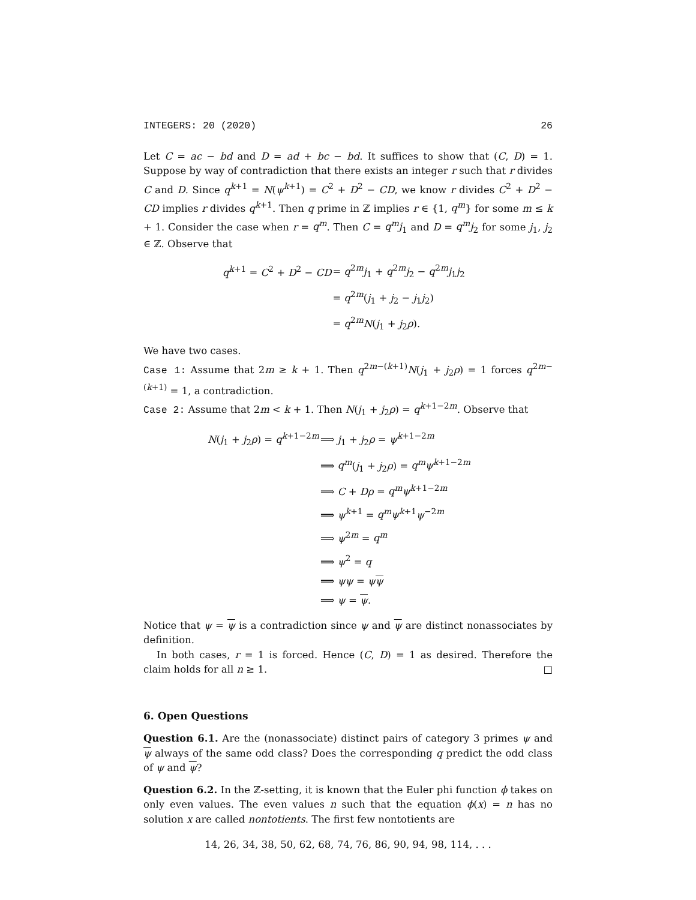INTEGERS: 20 (2020) 26
Let C = ac − bd and D = ad + bc − bd. It suffices to show that (C, D) = 1. Suppose by way of contradiction that there exists an integer r such that r divides C and D. Since q<sup>k+1</sup> = N(ψ<sup>k+1</sup>) = C<sup>2</sup> + D<sup>2</sup> − CD, we know r divides C<sup>2</sup> + D<sup>2</sup> − CD implies r divides q<sup>k+1</sup>. Then q prime in ℤ implies r ∈ {1, q<sup>m</sup>} for some m ≤ k + 1. Consider the case when r = q<sup>m</sup>. Then C = q<sup>m</sup>j<sub>1</sub> and D = q<sup>m</sup>j<sub>2</sub> for some j<sub>1</sub>, j<sub>2</sub> ∈ ℤ. Observe that
| q<sup>k+1</sup> = C<sup>2</sup> + D<sup>2</sup> − CD | = q<sup>2m</sup> j<sub>1</sub> + q<sup>2m</sup> j<sub>2</sub> − q<sup>2m</sup> j<sub>1</sub> j<sub>2</sub> |
| | = q<sup>2m</sup>( j<sub>1</sub> + j<sub>2</sub> − j<sub>1</sub> j<sub>2</sub>) |
| | = q<sup>2m</sup> N ( j<sub>1</sub> + j<sub>2</sub> ρ ). |
We have two cases.
Case 1: Assume that 2m ≥ k + 1. Then q<sup>2m−(k+1)</sup>N(j<sub>1</sub> + j<sub>2</sub>ρ) = 1 forces q<sup>2m−(k+1)</sup> = 1, a contradiction.
Case 2: Assume that 2m < k + 1. Then N(j<sub>1</sub> + j<sub>2</sub>ρ) = q<sup>k+1−2m</sup>. Observe that
| N ( j<sub>1</sub> + j<sub>2</sub> ρ ) = q<sup>k+1−2m</sup> | ⟹ j<sub>1</sub> + j<sub>2</sub> ρ = ψ<sup>k+1−2m</sup> |
| | ⟹ q<sup>m</sup> ( j<sub>1</sub> + j<sub>2</sub> ρ ) = q<sup>m</sup>ψ<sup>k+1−2m</sup> |
| | ⟹ C + Dρ = q<sup>m</sup>ψ<sup>k+1−2m</sup> |
| | ⟹ ψ<sup>k+1</sup> = q<sup>m</sup>ψ<sup>k+1</sup> ψ<sup>−2m</sup> |
| | ⟹ ψ<sup>2m</sup> = q<sup>m</sup> |
| | ⟹ ψ<sup>2</sup> = q |
| | ⟹ ψψ = ψ ψ |
| | ⟹ ψ = ψ . |
Notice that ψ = ψ is a contradiction since ψ and ψ are distinct nonassociates by definition.
In both cases, r = 1 is forced. Hence (C, D) = 1 as desired. Therefore the claim holds for all n ≥ 1. □
6. Open Questions
Question 6.1. Are the (nonassociate) distinct pairs of category 3 primes ψ and ψ always of the same odd class? Does the corresponding q predict the odd class of ψ and ψ?
Question 6.2. In the ℤ-setting, it is known that the Euler phi function ϕ takes on only even values. The even values n such that the equation ϕ(x) = n has no solution x are called nontotients. The first few nontotients are
14, 26, 34, 38, 50, 62, 68, 74, 76, 86, 90, 94, 98, 114, . . .